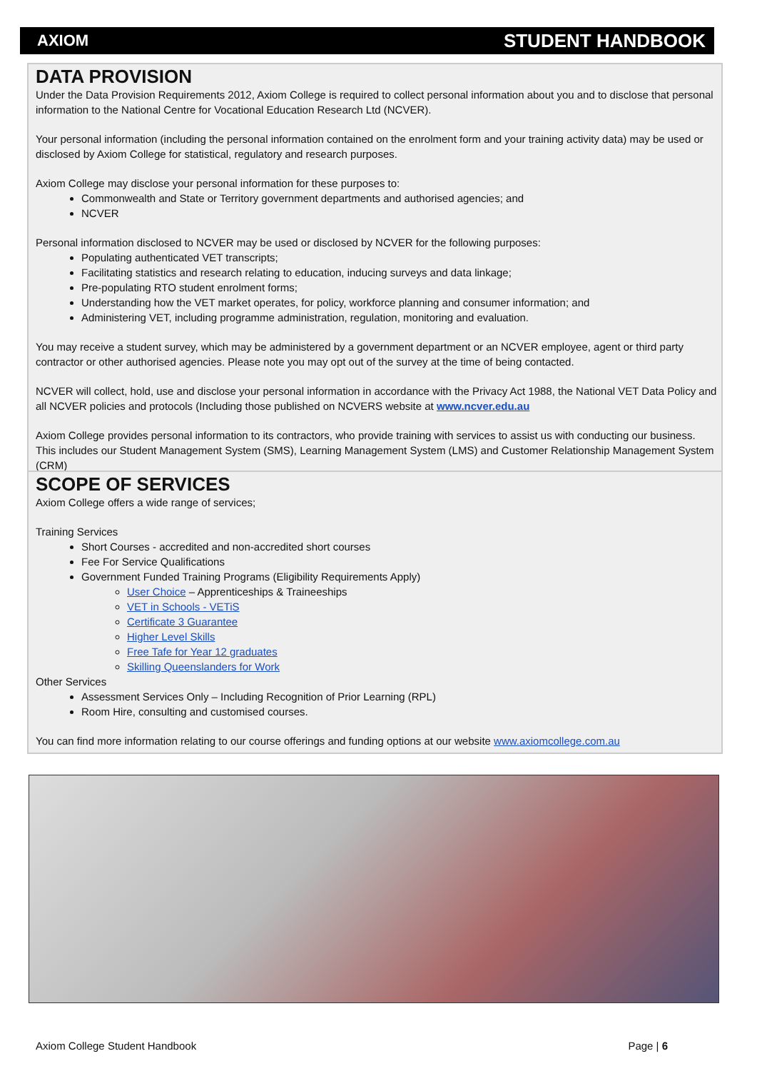AXIOM STUDENT HANDBOOK
DATA PROVISION
Under the Data Provision Requirements 2012, Axiom College is required to collect personal information about you and to disclose that personal information to the National Centre for Vocational Education Research Ltd (NCVER).
Your personal information (including the personal information contained on the enrolment form and your training activity data) may be used or disclosed by Axiom College for statistical, regulatory and research purposes.
Axiom College may disclose your personal information for these purposes to:
Commonwealth and State or Territory government departments and authorised agencies; and
NCVER
Personal information disclosed to NCVER may be used or disclosed by NCVER for the following purposes:
Populating authenticated VET transcripts;
Facilitating statistics and research relating to education, inducing surveys and data linkage;
Pre-populating RTO student enrolment forms;
Understanding how the VET market operates, for policy, workforce planning and consumer information; and
Administering VET, including programme administration, regulation, monitoring and evaluation.
You may receive a student survey, which may be administered by a government department or an NCVER employee, agent or third party contractor or other authorised agencies. Please note you may opt out of the survey at the time of being contacted.
NCVER will collect, hold, use and disclose your personal information in accordance with the Privacy Act 1988, the National VET Data Policy and all NCVER policies and protocols (Including those published on NCVERS website at www.ncver.edu.au
Axiom College provides personal information to its contractors, who provide training with services to assist us with conducting our business. This includes our Student Management System (SMS), Learning Management System (LMS) and Customer Relationship Management System (CRM)
SCOPE OF SERVICES
Axiom College offers a wide range of services;
Training Services
Short Courses - accredited and non-accredited short courses
Fee For Service Qualifications
Government Funded Training Programs (Eligibility Requirements Apply)
User Choice – Apprenticeships & Traineeships
VET in Schools - VETiS
Certificate 3 Guarantee
Higher Level Skills
Free Tafe for Year 12 graduates
Skilling Queenslanders for Work
Other Services
Assessment Services Only – Including Recognition of Prior Learning (RPL)
Room Hire, consulting and customised courses.
You can find more information relating to our course offerings and funding options at our website www.axiomcollege.com.au
Axiom College Student Handbook Page | 6